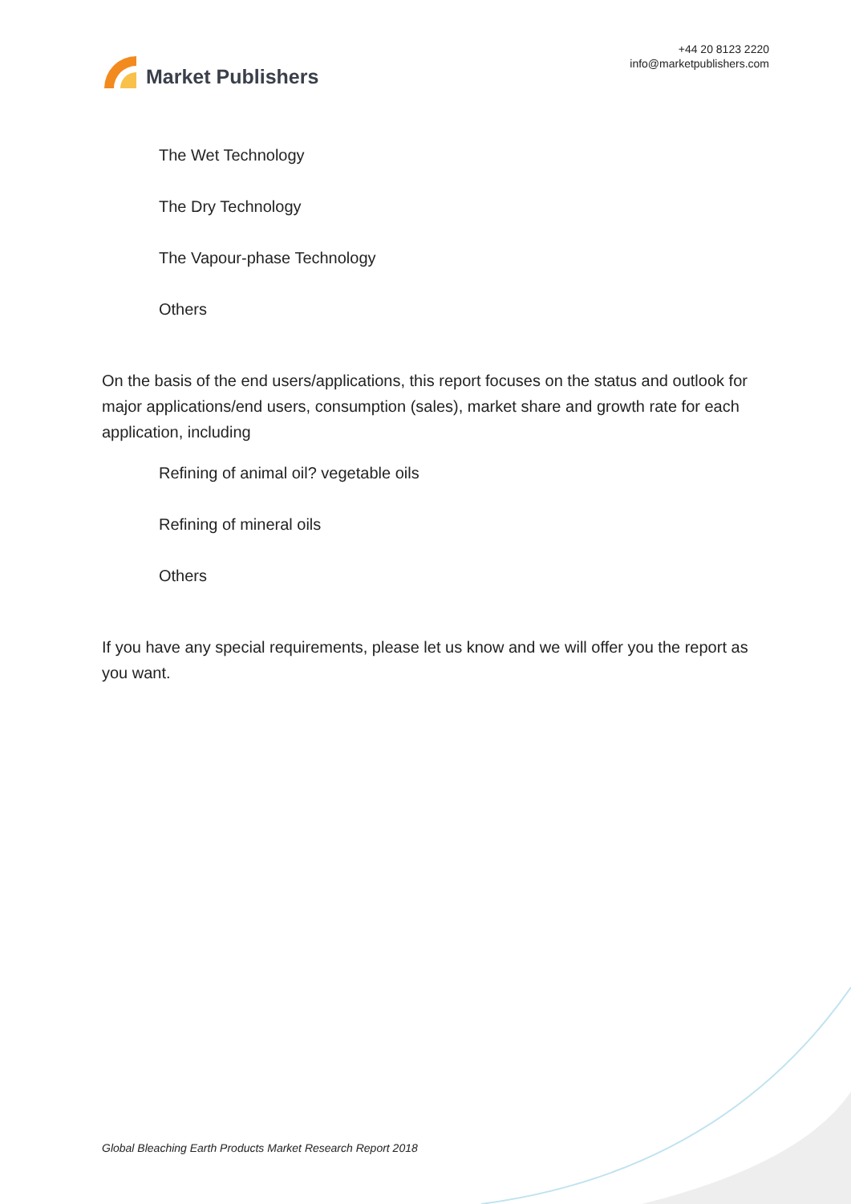Market Publishers
+44 20 8123 2220
info@marketpublishers.com
The Wet Technology
The Dry Technology
The Vapour-phase Technology
Others
On the basis of the end users/applications, this report focuses on the status and outlook for major applications/end users, consumption (sales), market share and growth rate for each application, including
Refining of animal oil? vegetable oils
Refining of mineral oils
Others
If you have any special requirements, please let us know and we will offer you the report as you want.
Global Bleaching Earth Products Market Research Report 2018